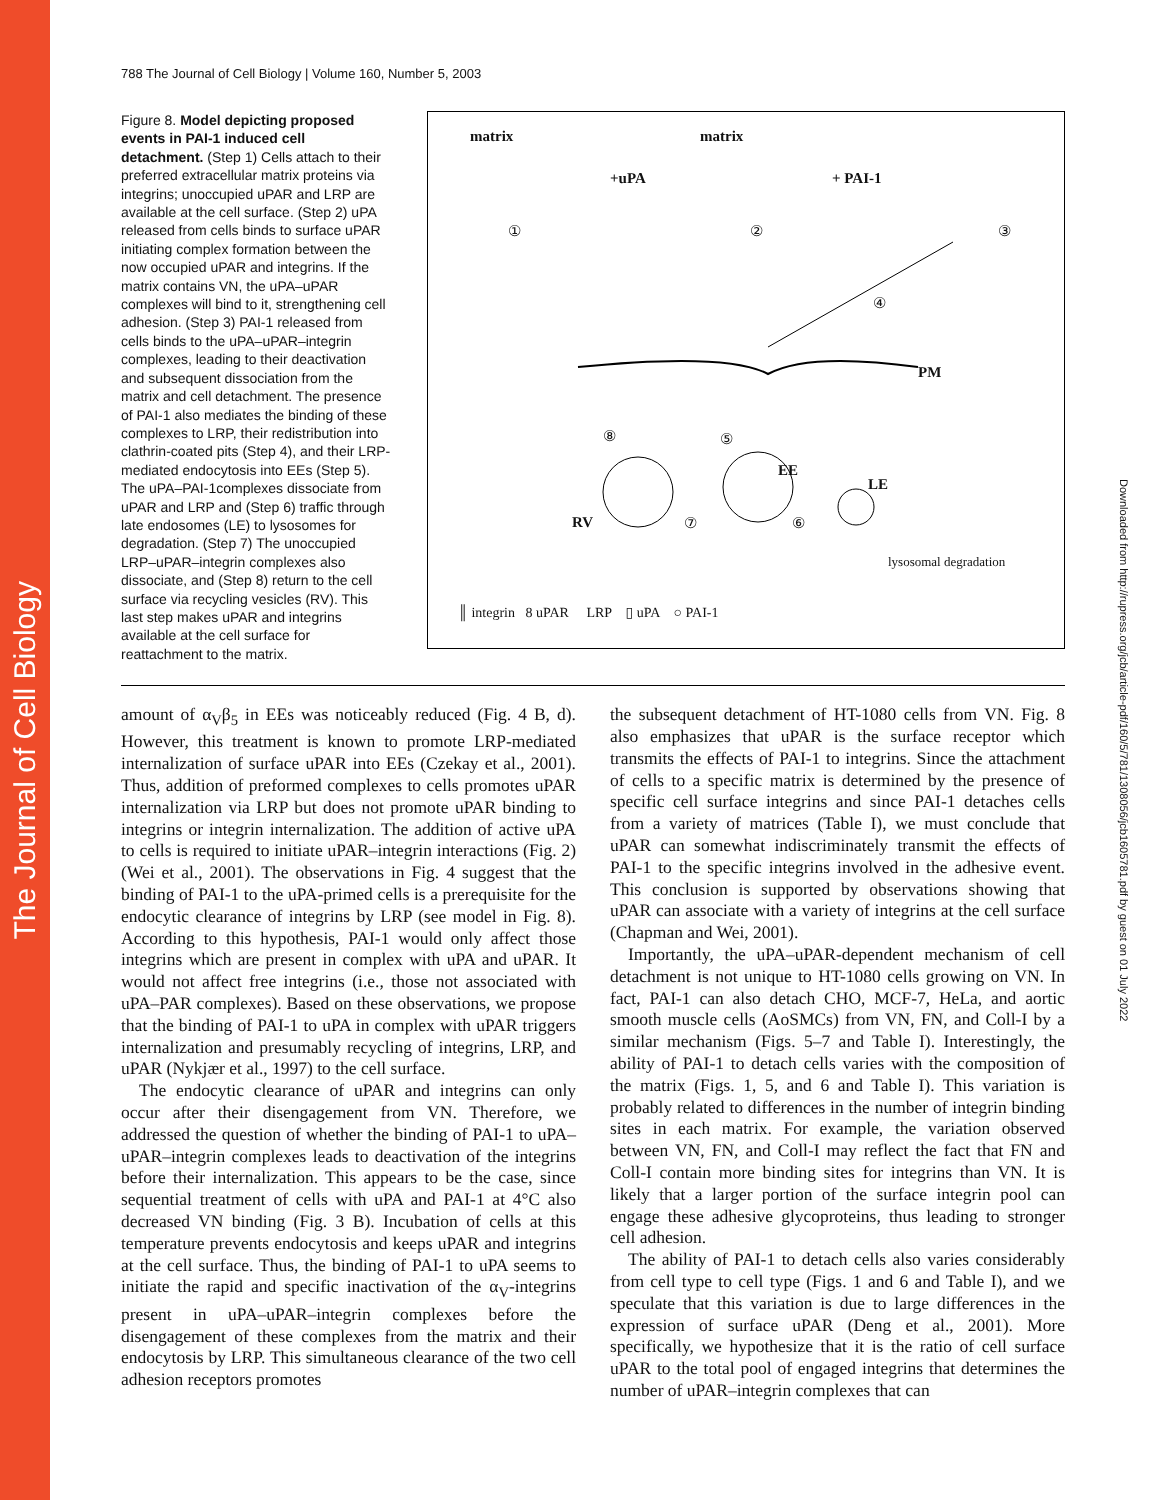The Journal of Cell Biology
Downloaded from http://rupress.org/jcb/article-pdf/160/5/781/1308056/jcb1605781.pdf by guest on 01 July 2022
788 The Journal of Cell Biology | Volume 160, Number 5, 2003
Figure 8. Model depicting proposed events in PAI-1 induced cell detachment. (Step 1) Cells attach to their preferred extracellular matrix proteins via integrins; unoccupied uPAR and LRP are available at the cell surface. (Step 2) uPA released from cells binds to surface uPAR initiating complex formation between the now occupied uPAR and integrins. If the matrix contains VN, the uPA–uPAR complexes will bind to it, strengthening cell adhesion. (Step 3) PAI-1 released from cells binds to the uPA–uPAR–integrin complexes, leading to their deactivation and subsequent dissociation from the matrix and cell detachment. The presence of PAI-1 also mediates the binding of these complexes to LRP, their redistribution into clathrin-coated pits (Step 4), and their LRP-mediated endocytosis into EEs (Step 5). The uPA–PAI-1complexes dissociate from uPAR and LRP and (Step 6) traffic through late endosomes (LE) to lysosomes for degradation. (Step 7) The unoccupied LRP–uPAR–integrin complexes also dissociate, and (Step 8) return to the cell surface via recycling vesicles (RV). This last step makes uPAR and integrins available at the cell surface for reattachment to the matrix.
matrix matrix
+uPA + PAI-1
① ② ③
④
PM
⑧ ⑤
EE
LE
RV ⑦ ⑥
lysosomal degradation
║ integrin 8 uPAR LRP ▯ uPA ○ PAI-1
amount of α<sub>V</sub>β<sub>5</sub> in EEs was noticeably reduced (Fig. 4 B, d). However, this treatment is known to promote LRP-mediated internalization of surface uPAR into EEs (Czekay et al., 2001). Thus, addition of preformed complexes to cells promotes uPAR internalization via LRP but does not promote uPAR binding to integrins or integrin internalization. The addition of active uPA to cells is required to initiate uPAR–integrin interactions (Fig. 2) (Wei et al., 2001). The observations in Fig. 4 suggest that the binding of PAI-1 to the uPA-primed cells is a prerequisite for the endocytic clearance of integrins by LRP (see model in Fig. 8). According to this hypothesis, PAI-1 would only affect those integrins which are present in complex with uPA and uPAR. It would not affect free integrins (i.e., those not associated with uPA–PAR complexes). Based on these observations, we propose that the binding of PAI-1 to uPA in complex with uPAR triggers internalization and presumably recycling of integrins, LRP, and uPAR (Nykjær et al., 1997) to the cell surface.
The endocytic clearance of uPAR and integrins can only occur after their disengagement from VN. Therefore, we addressed the question of whether the binding of PAI-1 to uPA–uPAR–integrin complexes leads to deactivation of the integrins before their internalization. This appears to be the case, since sequential treatment of cells with uPA and PAI-1 at 4°C also decreased VN binding (Fig. 3 B). Incubation of cells at this temperature prevents endocytosis and keeps uPAR and integrins at the cell surface. Thus, the binding of PAI-1 to uPA seems to initiate the rapid and specific inactivation of the α<sub>V</sub>-integrins present in uPA–uPAR–integrin complexes before the disengagement of these complexes from the matrix and their endocytosis by LRP. This simultaneous clearance of the two cell adhesion receptors promotes
the subsequent detachment of HT-1080 cells from VN. Fig. 8 also emphasizes that uPAR is the surface receptor which transmits the effects of PAI-1 to integrins. Since the attachment of cells to a specific matrix is determined by the presence of specific cell surface integrins and since PAI-1 detaches cells from a variety of matrices (Table I), we must conclude that uPAR can somewhat indiscriminately transmit the effects of PAI-1 to the specific integrins involved in the adhesive event. This conclusion is supported by observations showing that uPAR can associate with a variety of integrins at the cell surface (Chapman and Wei, 2001).
Importantly, the uPA–uPAR-dependent mechanism of cell detachment is not unique to HT-1080 cells growing on VN. In fact, PAI-1 can also detach CHO, MCF-7, HeLa, and aortic smooth muscle cells (AoSMCs) from VN, FN, and Coll-I by a similar mechanism (Figs. 5–7 and Table I). Interestingly, the ability of PAI-1 to detach cells varies with the composition of the matrix (Figs. 1, 5, and 6 and Table I). This variation is probably related to differences in the number of integrin binding sites in each matrix. For example, the variation observed between VN, FN, and Coll-I may reflect the fact that FN and Coll-I contain more binding sites for integrins than VN. It is likely that a larger portion of the surface integrin pool can engage these adhesive glycoproteins, thus leading to stronger cell adhesion.
The ability of PAI-1 to detach cells also varies considerably from cell type to cell type (Figs. 1 and 6 and Table I), and we speculate that this variation is due to large differences in the expression of surface uPAR (Deng et al., 2001). More specifically, we hypothesize that it is the ratio of cell surface uPAR to the total pool of engaged integrins that determines the number of uPAR–integrin complexes that can